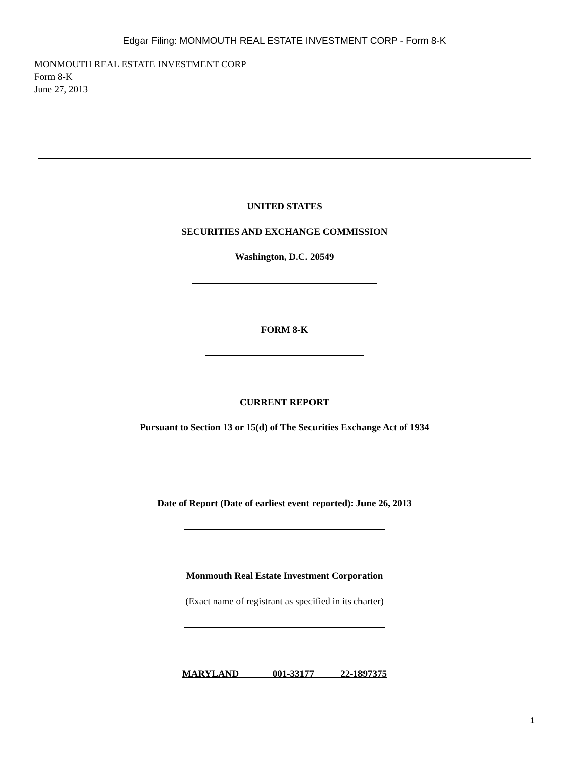Edgar Filing: MONMOUTH REAL ESTATE INVESTMENT CORP - Form 8-K
MONMOUTH REAL ESTATE INVESTMENT CORP
Form 8-K
June 27, 2013
UNITED STATES
SECURITIES AND EXCHANGE COMMISSION
Washington, D.C. 20549
FORM 8-K
CURRENT REPORT
Pursuant to Section 13 or 15(d) of The Securities Exchange Act of 1934
Date of Report (Date of earliest event reported): June 26, 2013
Monmouth Real Estate Investment Corporation
(Exact name of registrant as specified in its charter)
MARYLAND 001-33177 22-1897375
1